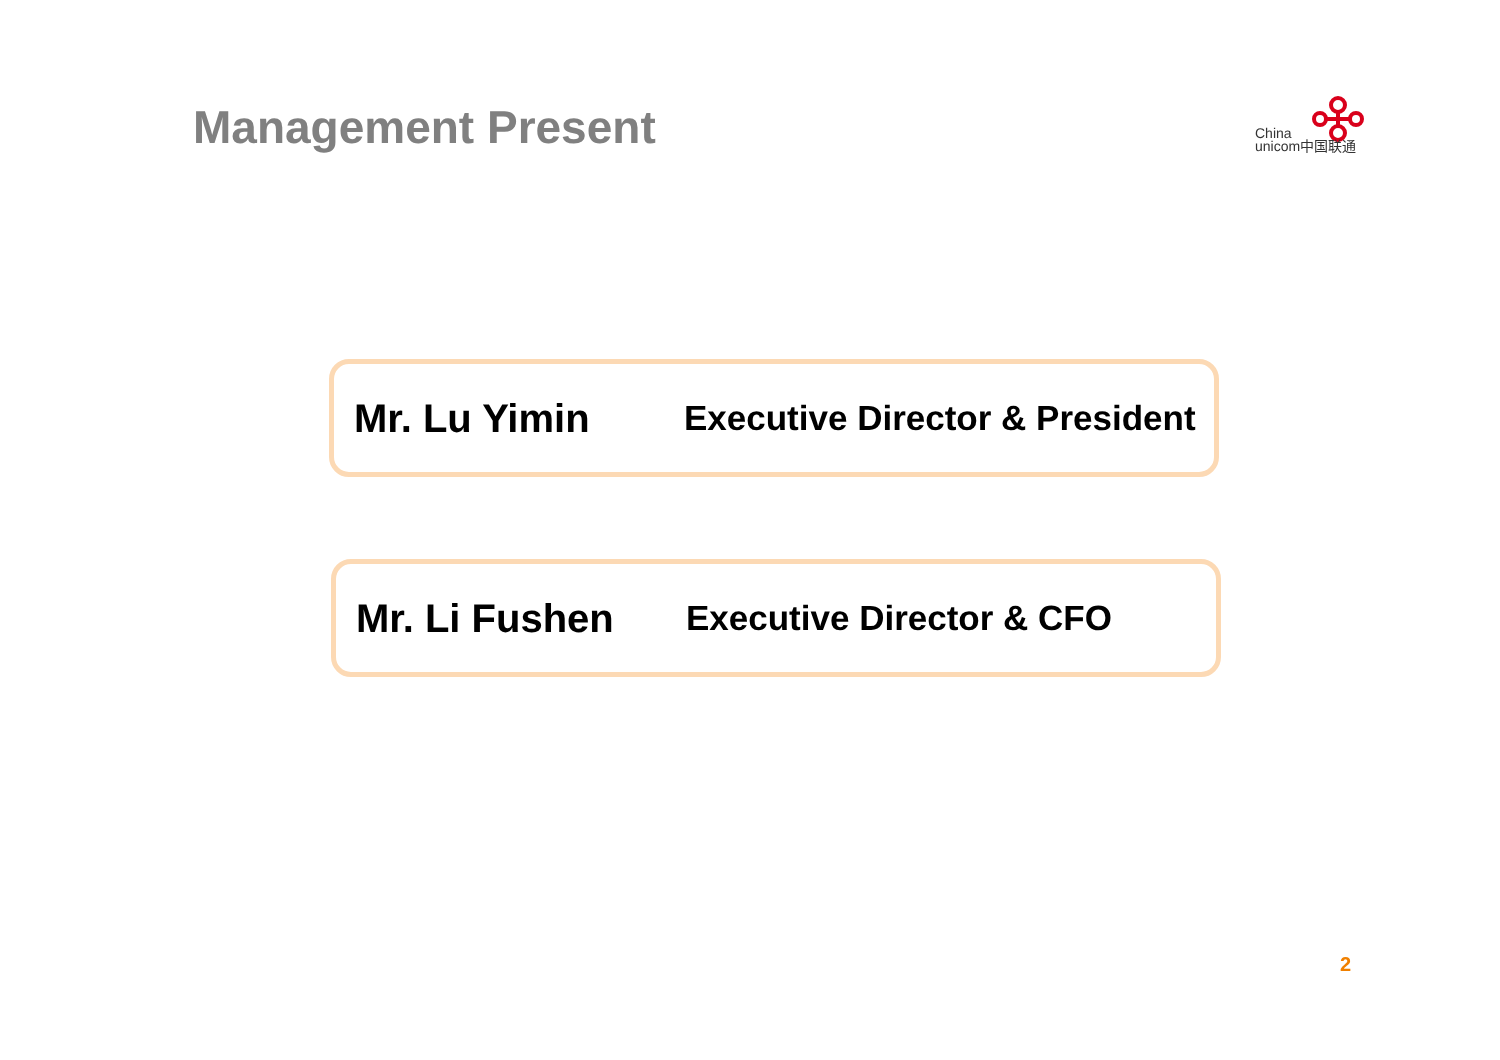Management Present
China
unicom中国联通
Mr. Lu Yimin Executive Director & President
Mr. Li Fushen Executive Director & CFO
2